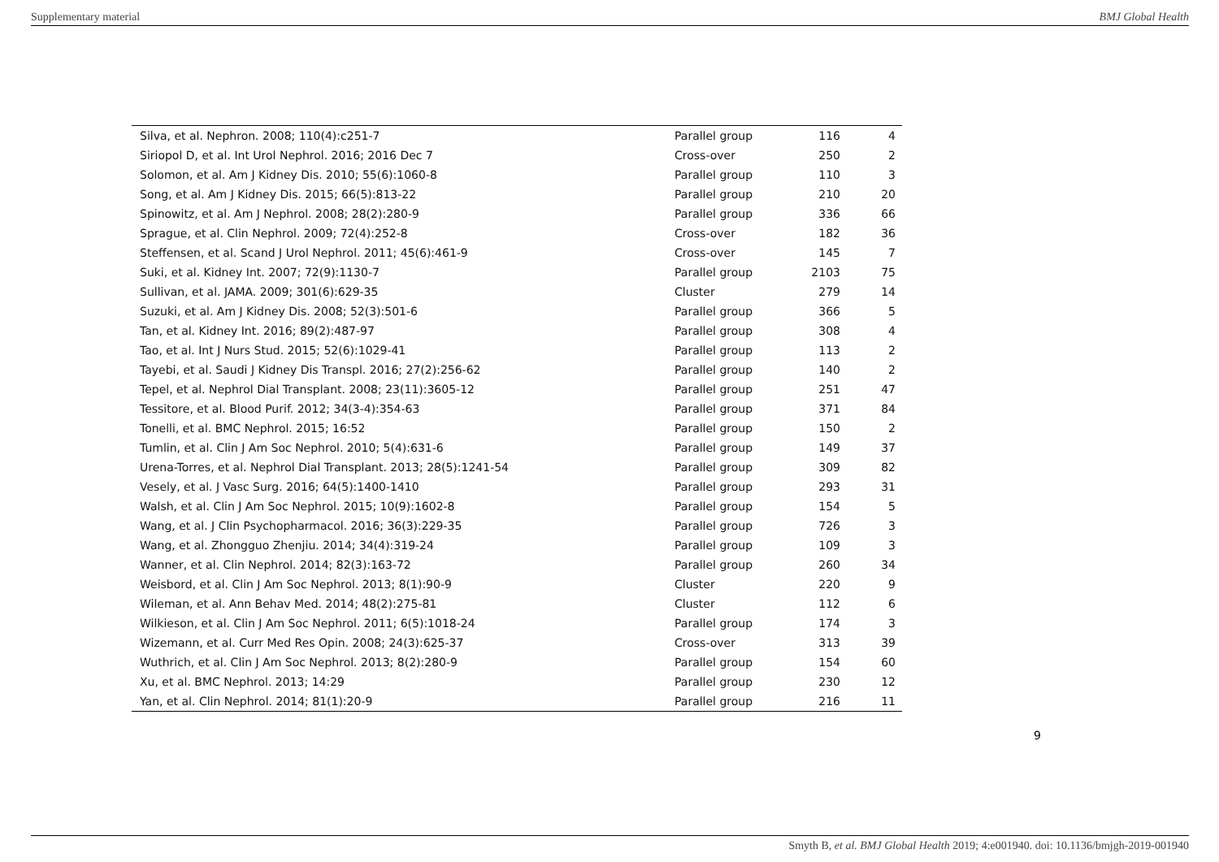Supplementary material BMJ Global Health
| Silva, et al. Nephron. 2008; 110(4):c251-7 | Parallel group | 116 | 4 |
| Siriopol D, et al. Int Urol Nephrol. 2016; 2016 Dec 7 | Cross-over | 250 | 2 |
| Solomon, et al. Am J Kidney Dis. 2010; 55(6):1060-8 | Parallel group | 110 | 3 |
| Song, et al. Am J Kidney Dis. 2015; 66(5):813-22 | Parallel group | 210 | 20 |
| Spinowitz, et al. Am J Nephrol. 2008; 28(2):280-9 | Parallel group | 336 | 66 |
| Sprague, et al. Clin Nephrol. 2009; 72(4):252-8 | Cross-over | 182 | 36 |
| Steffensen, et al. Scand J Urol Nephrol. 2011; 45(6):461-9 | Cross-over | 145 | 7 |
| Suki, et al. Kidney Int. 2007; 72(9):1130-7 | Parallel group | 2103 | 75 |
| Sullivan, et al. JAMA. 2009; 301(6):629-35 | Cluster | 279 | 14 |
| Suzuki, et al. Am J Kidney Dis. 2008; 52(3):501-6 | Parallel group | 366 | 5 |
| Tan, et al. Kidney Int. 2016; 89(2):487-97 | Parallel group | 308 | 4 |
| Tao, et al. Int J Nurs Stud. 2015; 52(6):1029-41 | Parallel group | 113 | 2 |
| Tayebi, et al. Saudi J Kidney Dis Transpl. 2016; 27(2):256-62 | Parallel group | 140 | 2 |
| Tepel, et al. Nephrol Dial Transplant. 2008; 23(11):3605-12 | Parallel group | 251 | 47 |
| Tessitore, et al. Blood Purif. 2012; 34(3-4):354-63 | Parallel group | 371 | 84 |
| Tonelli, et al. BMC Nephrol. 2015; 16:52 | Parallel group | 150 | 2 |
| Tumlin, et al. Clin J Am Soc Nephrol. 2010; 5(4):631-6 | Parallel group | 149 | 37 |
| Urena-Torres, et al. Nephrol Dial Transplant. 2013; 28(5):1241-54 | Parallel group | 309 | 82 |
| Vesely, et al. J Vasc Surg. 2016; 64(5):1400-1410 | Parallel group | 293 | 31 |
| Walsh, et al. Clin J Am Soc Nephrol. 2015; 10(9):1602-8 | Parallel group | 154 | 5 |
| Wang, et al. J Clin Psychopharmacol. 2016; 36(3):229-35 | Parallel group | 726 | 3 |
| Wang, et al. Zhongguo Zhenjiu. 2014; 34(4):319-24 | Parallel group | 109 | 3 |
| Wanner, et al. Clin Nephrol. 2014; 82(3):163-72 | Parallel group | 260 | 34 |
| Weisbord, et al. Clin J Am Soc Nephrol. 2013; 8(1):90-9 | Cluster | 220 | 9 |
| Wileman, et al. Ann Behav Med. 2014; 48(2):275-81 | Cluster | 112 | 6 |
| Wilkieson, et al. Clin J Am Soc Nephrol. 2011; 6(5):1018-24 | Parallel group | 174 | 3 |
| Wizemann, et al. Curr Med Res Opin. 2008; 24(3):625-37 | Cross-over | 313 | 39 |
| Wuthrich, et al. Clin J Am Soc Nephrol. 2013; 8(2):280-9 | Parallel group | 154 | 60 |
| Xu, et al. BMC Nephrol. 2013; 14:29 | Parallel group | 230 | 12 |
| Yan, et al. Clin Nephrol. 2014; 81(1):20-9 | Parallel group | 216 | 11 |
9
Smyth B, et al. BMJ Global Health 2019; 4:e001940. doi: 10.1136/bmjgh-2019-001940